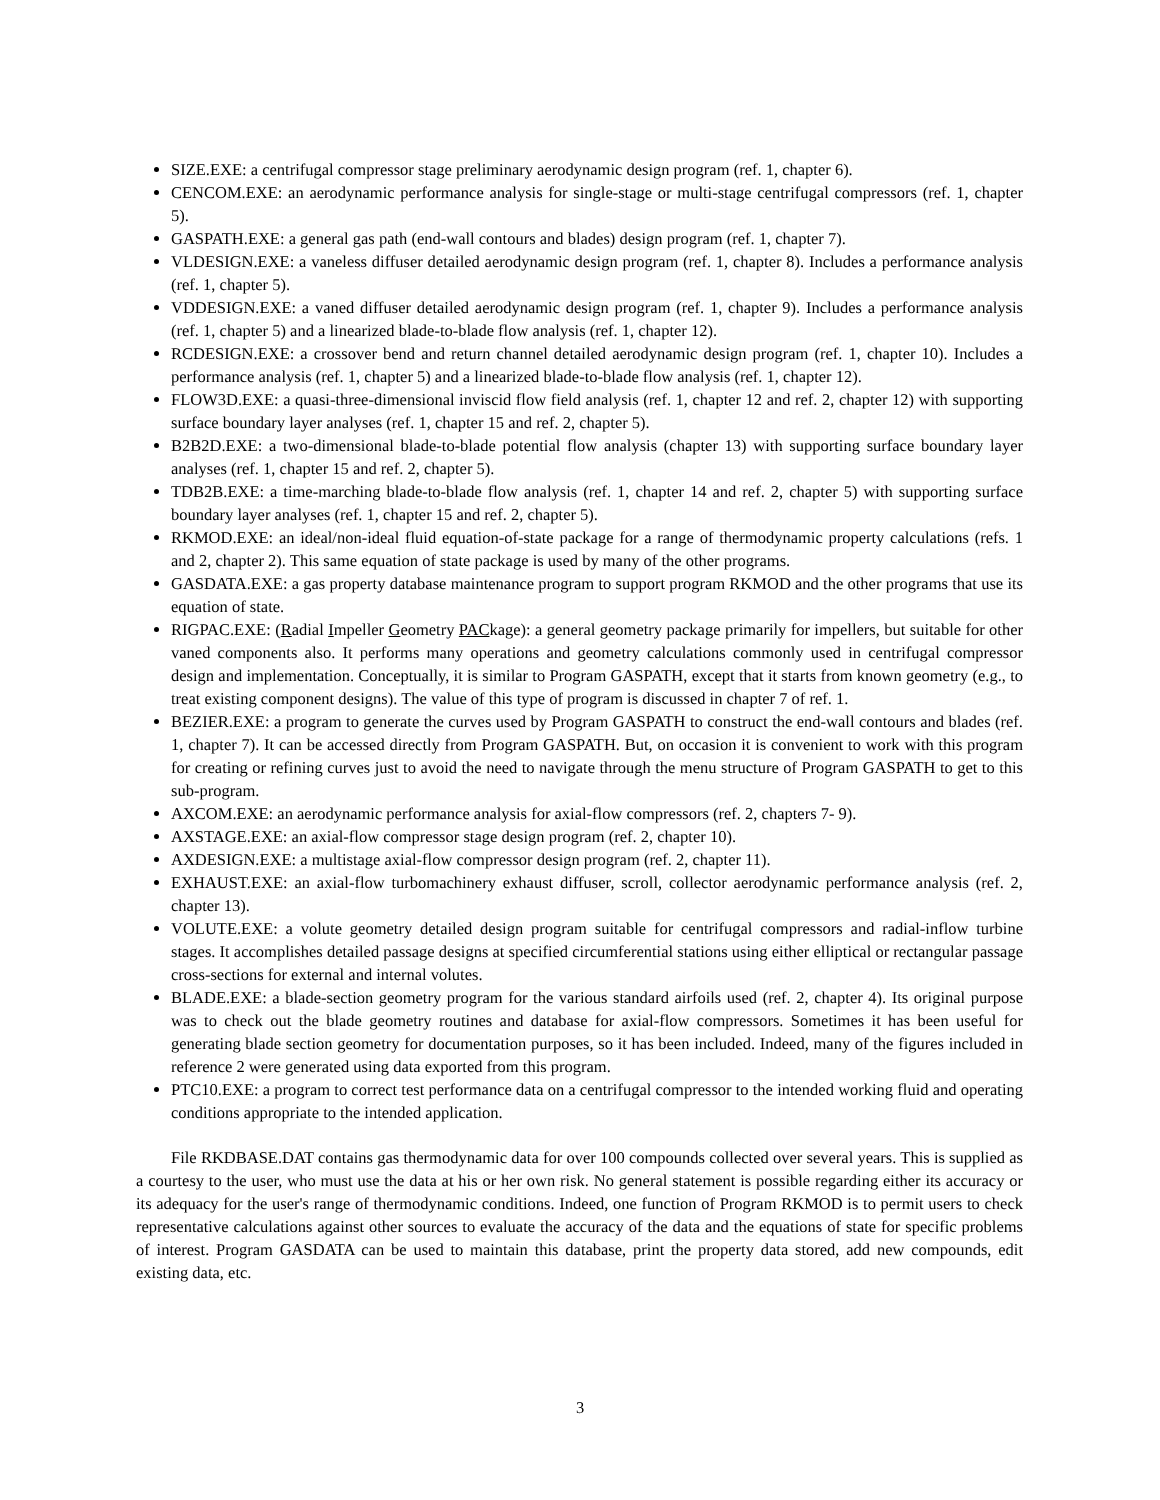SIZE.EXE: a centrifugal compressor stage preliminary aerodynamic design program (ref. 1, chapter 6).
CENCOM.EXE: an aerodynamic performance analysis for single-stage or multi-stage centrifugal compressors (ref. 1, chapter 5).
GASPATH.EXE: a general gas path (end-wall contours and blades) design program (ref. 1, chapter 7).
VLDESIGN.EXE: a vaneless diffuser detailed aerodynamic design program (ref. 1, chapter 8). Includes a performance analysis (ref. 1, chapter 5).
VDDESIGN.EXE: a vaned diffuser detailed aerodynamic design program (ref. 1, chapter 9). Includes a performance analysis (ref. 1, chapter 5) and a linearized blade-to-blade flow analysis (ref. 1, chapter 12).
RCDESIGN.EXE: a crossover bend and return channel detailed aerodynamic design program (ref. 1, chapter 10). Includes a performance analysis (ref. 1, chapter 5) and a linearized blade-to-blade flow analysis (ref. 1, chapter 12).
FLOW3D.EXE: a quasi-three-dimensional inviscid flow field analysis (ref. 1, chapter 12 and ref. 2, chapter 12) with supporting surface boundary layer analyses (ref. 1, chapter 15 and ref. 2, chapter 5).
B2B2D.EXE: a two-dimensional blade-to-blade potential flow analysis (chapter 13) with supporting surface boundary layer analyses (ref. 1, chapter 15 and ref. 2, chapter 5).
TDB2B.EXE: a time-marching blade-to-blade flow analysis (ref. 1, chapter 14 and ref. 2, chapter 5) with supporting surface boundary layer analyses (ref. 1, chapter 15 and ref. 2, chapter 5).
RKMOD.EXE: an ideal/non-ideal fluid equation-of-state package for a range of thermodynamic property calculations (refs. 1 and 2, chapter 2). This same equation of state package is used by many of the other programs.
GASDATA.EXE: a gas property database maintenance program to support program RKMOD and the other programs that use its equation of state.
RIGPAC.EXE: (Radial Impeller Geometry PACkage): a general geometry package primarily for impellers, but suitable for other vaned components also. It performs many operations and geometry calculations commonly used in centrifugal compressor design and implementation. Conceptually, it is similar to Program GASPATH, except that it starts from known geometry (e.g., to treat existing component designs). The value of this type of program is discussed in chapter 7 of ref. 1.
BEZIER.EXE: a program to generate the curves used by Program GASPATH to construct the end-wall contours and blades (ref. 1, chapter 7). It can be accessed directly from Program GASPATH. But, on occasion it is convenient to work with this program for creating or refining curves just to avoid the need to navigate through the menu structure of Program GASPATH to get to this sub-program.
AXCOM.EXE: an aerodynamic performance analysis for axial-flow compressors (ref. 2, chapters 7- 9).
AXSTAGE.EXE: an axial-flow compressor stage design program (ref. 2, chapter 10).
AXDESIGN.EXE: a multistage axial-flow compressor design program (ref. 2, chapter 11).
EXHAUST.EXE: an axial-flow turbomachinery exhaust diffuser, scroll, collector aerodynamic performance analysis (ref. 2, chapter 13).
VOLUTE.EXE: a volute geometry detailed design program suitable for centrifugal compressors and radial-inflow turbine stages. It accomplishes detailed passage designs at specified circumferential stations using either elliptical or rectangular passage cross-sections for external and internal volutes.
BLADE.EXE: a blade-section geometry program for the various standard airfoils used (ref. 2, chapter 4). Its original purpose was to check out the blade geometry routines and database for axial-flow compressors. Sometimes it has been useful for generating blade section geometry for documentation purposes, so it has been included. Indeed, many of the figures included in reference 2 were generated using data exported from this program.
PTC10.EXE: a program to correct test performance data on a centrifugal compressor to the intended working fluid and operating conditions appropriate to the intended application.
File RKDBASE.DAT contains gas thermodynamic data for over 100 compounds collected over several years. This is supplied as a courtesy to the user, who must use the data at his or her own risk. No general statement is possible regarding either its accuracy or its adequacy for the user's range of thermodynamic conditions. Indeed, one function of Program RKMOD is to permit users to check representative calculations against other sources to evaluate the accuracy of the data and the equations of state for specific problems of interest. Program GASDATA can be used to maintain this database, print the property data stored, add new compounds, edit existing data, etc.
3